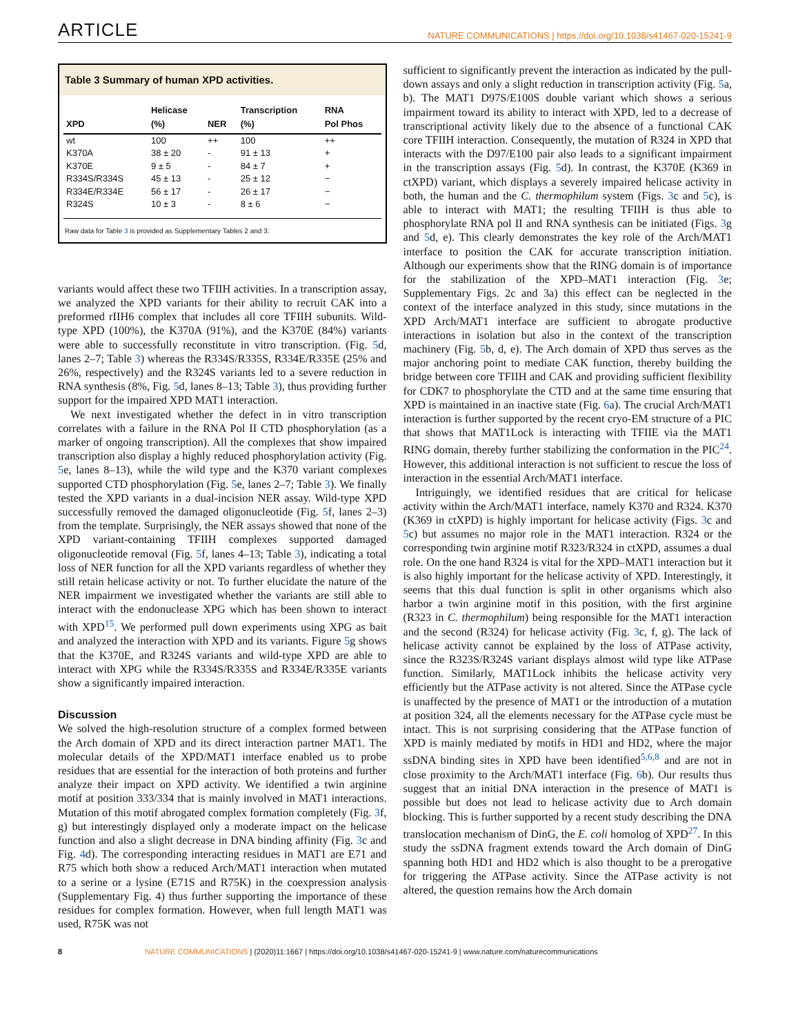ARTICLE NATURE COMMUNICATIONS | https://doi.org/10.1038/s41467-020-15241-9
Table 3 Summary of human XPD activities.
| XPD | Helicase (%) | NER | Transcription (%) | RNA Pol Phos |
| --- | --- | --- | --- | --- |
| wt | 100 | ++ | 100 | ++ |
| K370A | 38 ± 20 | - | 91 ± 13 | + |
| K370E | 9 ± 5 | - | 84 ± 7 | + |
| R334S/R334S | 45 ± 13 | - | 25 ± 12 | − |
| R334E/R334E | 56 ± 17 | - | 26 ± 17 | − |
| R324S | 10 ± 3 | - | 8 ± 6 | − |
Raw data for Table 3 is provided as Supplementary Tables 2 and 3.
variants would affect these two TFIIH activities. In a transcription assay, we analyzed the XPD variants for their ability to recruit CAK into a preformed rIIH6 complex that includes all core TFIIH subunits. Wild-type XPD (100%), the K370A (91%), and the K370E (84%) variants were able to successfully reconstitute in vitro transcription. (Fig. 5d, lanes 2–7; Table 3) whereas the R334S/R335S, R334E/R335E (25% and 26%, respectively) and the R324S variants led to a severe reduction in RNA synthesis (8%, Fig. 5d, lanes 8–13; Table 3), thus providing further support for the impaired XPD MAT1 interaction.
We next investigated whether the defect in in vitro transcription correlates with a failure in the RNA Pol II CTD phosphorylation (as a marker of ongoing transcription). All the complexes that show impaired transcription also display a highly reduced phosphorylation activity (Fig. 5e, lanes 8–13), while the wild type and the K370 variant complexes supported CTD phosphorylation (Fig. 5e, lanes 2–7; Table 3). We finally tested the XPD variants in a dual-incision NER assay. Wild-type XPD successfully removed the damaged oligonucleotide (Fig. 5f, lanes 2–3) from the template. Surprisingly, the NER assays showed that none of the XPD variant-containing TFIIH complexes supported damaged oligonucleotide removal (Fig. 5f, lanes 4–13; Table 3), indicating a total loss of NER function for all the XPD variants regardless of whether they still retain helicase activity or not. To further elucidate the nature of the NER impairment we investigated whether the variants are still able to interact with the endonuclease XPG which has been shown to interact with XPD<sup>15</sup>. We performed pull down experiments using XPG as bait and analyzed the interaction with XPD and its variants. Figure 5g shows that the K370E, and R324S variants and wild-type XPD are able to interact with XPG while the R334S/R335S and R334E/R335E variants show a significantly impaired interaction.
Discussion
We solved the high-resolution structure of a complex formed between the Arch domain of XPD and its direct interaction partner MAT1. The molecular details of the XPD/MAT1 interface enabled us to probe residues that are essential for the interaction of both proteins and further analyze their impact on XPD activity. We identified a twin arginine motif at position 333/334 that is mainly involved in MAT1 interactions. Mutation of this motif abrogated complex formation completely (Fig. 3f, g) but interestingly displayed only a moderate impact on the helicase function and also a slight decrease in DNA binding affinity (Fig. 3c and Fig. 4d). The corresponding interacting residues in MAT1 are E71 and R75 which both show a reduced Arch/MAT1 interaction when mutated to a serine or a lysine (E71S and R75K) in the coexpression analysis (Supplementary Fig. 4) thus further supporting the importance of these residues for complex formation. However, when full length MAT1 was used, R75K was not
sufficient to significantly prevent the interaction as indicated by the pull-down assays and only a slight reduction in transcription activity (Fig. 5a, b). The MAT1 D97S/E100S double variant which shows a serious impairment toward its ability to interact with XPD, led to a decrease of transcriptional activity likely due to the absence of a functional CAK core TFIIH interaction. Consequently, the mutation of R324 in XPD that interacts with the D97/E100 pair also leads to a significant impairment in the transcription assays (Fig. 5d). In contrast, the K370E (K369 in ctXPD) variant, which displays a severely impaired helicase activity in both, the human and the C. thermophilum system (Figs. 3c and 5c), is able to interact with MAT1; the resulting TFIIH is thus able to phosphorylate RNA pol II and RNA synthesis can be initiated (Figs. 3g and 5d, e). This clearly demonstrates the key role of the Arch/MAT1 interface to position the CAK for accurate transcription initiation. Although our experiments show that the RING domain is of importance for the stabilization of the XPD–MAT1 interaction (Fig. 3e; Supplementary Figs. 2c and 3a) this effect can be neglected in the context of the interface analyzed in this study, since mutations in the XPD Arch/MAT1 interface are sufficient to abrogate productive interactions in isolation but also in the context of the transcription machinery (Fig. 5b, d, e). The Arch domain of XPD thus serves as the major anchoring point to mediate CAK function, thereby building the bridge between core TFIIH and CAK and providing sufficient flexibility for CDK7 to phosphorylate the CTD and at the same time ensuring that XPD is maintained in an inactive state (Fig. 6a). The crucial Arch/MAT1 interaction is further supported by the recent cryo-EM structure of a PIC that shows that MAT1Lock is interacting with TFIIE via the MAT1 RING domain, thereby further stabilizing the conformation in the PIC<sup>24</sup>. However, this additional interaction is not sufficient to rescue the loss of interaction in the essential Arch/MAT1 interface.
Intriguingly, we identified residues that are critical for helicase activity within the Arch/MAT1 interface, namely K370 and R324. K370 (K369 in ctXPD) is highly important for helicase activity (Figs. 3c and 5c) but assumes no major role in the MAT1 interaction. R324 or the corresponding twin arginine motif R323/R324 in ctXPD, assumes a dual role. On the one hand R324 is vital for the XPD–MAT1 interaction but it is also highly important for the helicase activity of XPD. Interestingly, it seems that this dual function is split in other organisms which also harbor a twin arginine motif in this position, with the first arginine (R323 in C. thermophilum) being responsible for the MAT1 interaction and the second (R324) for helicase activity (Fig. 3c, f, g). The lack of helicase activity cannot be explained by the loss of ATPase activity, since the R323S/R324S variant displays almost wild type like ATPase function. Similarly, MAT1Lock inhibits the helicase activity very efficiently but the ATPase activity is not altered. Since the ATPase cycle is unaffected by the presence of MAT1 or the introduction of a mutation at position 324, all the elements necessary for the ATPase cycle must be intact. This is not surprising considering that the ATPase function of XPD is mainly mediated by motifs in HD1 and HD2, where the major ssDNA binding sites in XPD have been identified<sup>5,6,8</sup> and are not in close proximity to the Arch/MAT1 interface (Fig. 6b). Our results thus suggest that an initial DNA interaction in the presence of MAT1 is possible but does not lead to helicase activity due to Arch domain blocking. This is further supported by a recent study describing the DNA translocation mechanism of DinG, the E. coli homolog of XPD<sup>27</sup>. In this study the ssDNA fragment extends toward the Arch domain of DinG spanning both HD1 and HD2 which is also thought to be a prerogative for triggering the ATPase activity. Since the ATPase activity is not altered, the question remains how the Arch domain
8 NATURE COMMUNICATIONS | (2020)11:1667 | https://doi.org/10.1038/s41467-020-15241-9 | www.nature.com/naturecommunications